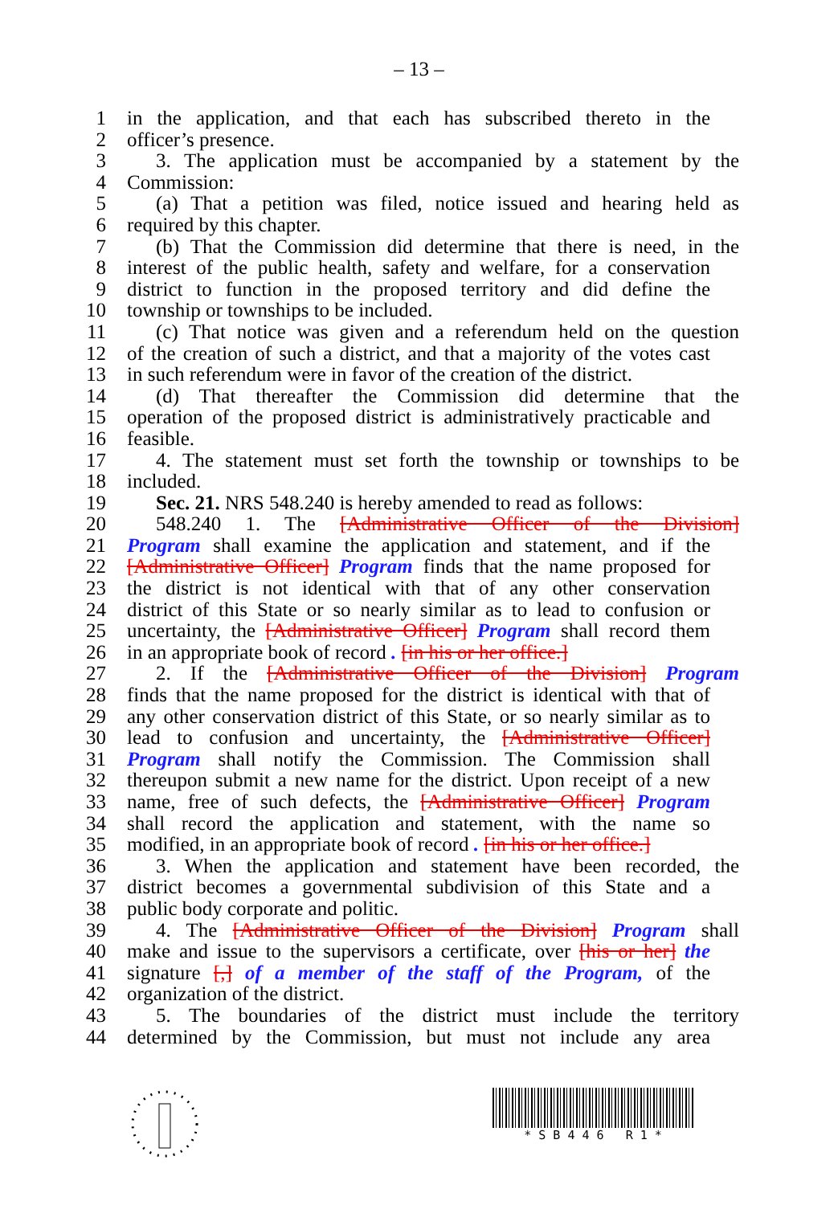– 13 –
1 in the application, and that each has subscribed thereto in the
2 officer’s presence.
3 3. The application must be accompanied by a statement by the
4 Commission:
5 (a) That a petition was filed, notice issued and hearing held as
6 required by this chapter.
7 (b) That the Commission did determine that there is need, in the
8 interest of the public health, safety and welfare, for a conservation
9 district to function in the proposed territory and did define the
10 township or townships to be included.
11 (c) That notice was given and a referendum held on the question
12 of the creation of such a district, and that a majority of the votes cast
13 in such referendum were in favor of the creation of the district.
14 (d) That thereafter the Commission did determine that the
15 operation of the proposed district is administratively practicable and
16 feasible.
17 4. The statement must set forth the township or townships to be
18 included.
19 Sec. 21. NRS 548.240 is hereby amended to read as follows:
20 548.240 1. The [Administrative Officer of the Division]
21 Program shall examine the application and statement, and if the
22 [Administrative Officer] Program finds that the name proposed for
23 the district is not identical with that of any other conservation
24 district of this State or so nearly similar as to lead to confusion or
25 uncertainty, the [Administrative Officer] Program shall record them
26 in an appropriate book of record . [in his or her office.]
27 2. If the [Administrative Officer of the Division] Program
28 finds that the name proposed for the district is identical with that of
29 any other conservation district of this State, or so nearly similar as to
30 lead to confusion and uncertainty, the [Administrative Officer]
31 Program shall notify the Commission. The Commission shall
32 thereupon submit a new name for the district. Upon receipt of a new
33 name, free of such defects, the [Administrative Officer] Program
34 shall record the application and statement, with the name so
35 modified, in an appropriate book of record . [in his or her office.]
36 3. When the application and statement have been recorded, the
37 district becomes a governmental subdivision of this State and a
38 public body corporate and politic.
39 4. The [Administrative Officer of the Division] Program shall
40 make and issue to the supervisors a certificate, over [his or her] the
41 signature [,] of a member of the staff of the Program, of the
42 organization of the district.
43 5. The boundaries of the district must include the territory
44 determined by the Commission, but must not include any area
* S B 4 4 6 R 1 *